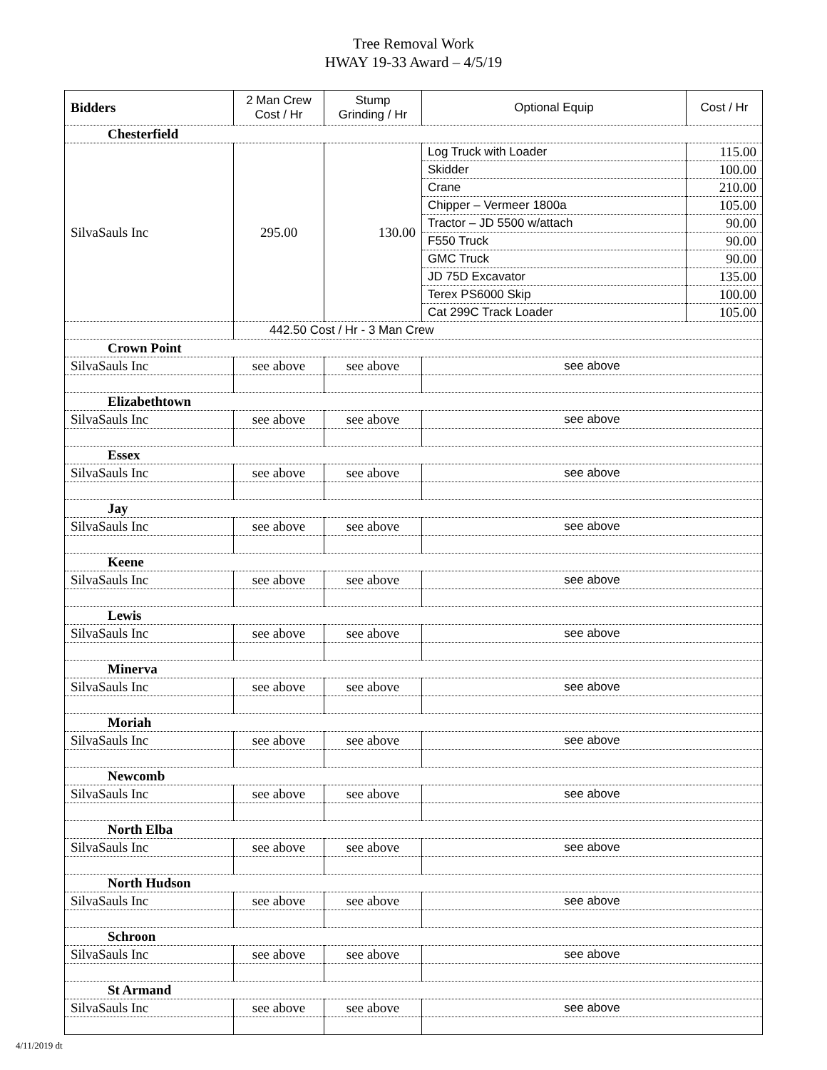Tree Removal Work
HWAY 19-33 Award – 4/5/19
| Bidders | 2 Man Crew Cost / Hr | Stump Grinding / Hr | Optional Equip | Cost / Hr |
| --- | --- | --- | --- | --- |
| Chesterfield | | | | |
| SilvaSauls Inc | 295.00 | 130.00 | Log Truck with Loader | 115.00 |
| | | | Skidder | 100.00 |
| | | | Crane | 210.00 |
| | | | Chipper – Vermeer 1800a | 105.00 |
| | | | Tractor – JD 5500 w/attach | 90.00 |
| | | | F550 Truck | 90.00 |
| | | | GMC Truck | 90.00 |
| | | | JD 75D Excavator | 135.00 |
| | | | Terex PS6000 Skip | 100.00 |
| | | | Cat 299C Track Loader | 105.00 |
| | 442.50 Cost / Hr - 3 Man Crew | | | |
| Crown Point | | | | |
| SilvaSauls Inc | see above | see above | see above | |
| Elizabethtown | | | | |
| SilvaSauls Inc | see above | see above | see above | |
| Essex | | | | |
| SilvaSauls Inc | see above | see above | see above | |
| Jay | | | | |
| SilvaSauls Inc | see above | see above | see above | |
| Keene | | | | |
| SilvaSauls Inc | see above | see above | see above | |
| Lewis | | | | |
| SilvaSauls Inc | see above | see above | see above | |
| Minerva | | | | |
| SilvaSauls Inc | see above | see above | see above | |
| Moriah | | | | |
| SilvaSauls Inc | see above | see above | see above | |
| Newcomb | | | | |
| SilvaSauls Inc | see above | see above | see above | |
| North Elba | | | | |
| SilvaSauls Inc | see above | see above | see above | |
| North Hudson | | | | |
| SilvaSauls Inc | see above | see above | see above | |
| Schroon | | | | |
| SilvaSauls Inc | see above | see above | see above | |
| St Armand | | | | |
| SilvaSauls Inc | see above | see above | see above | |
4/11/2019 dt